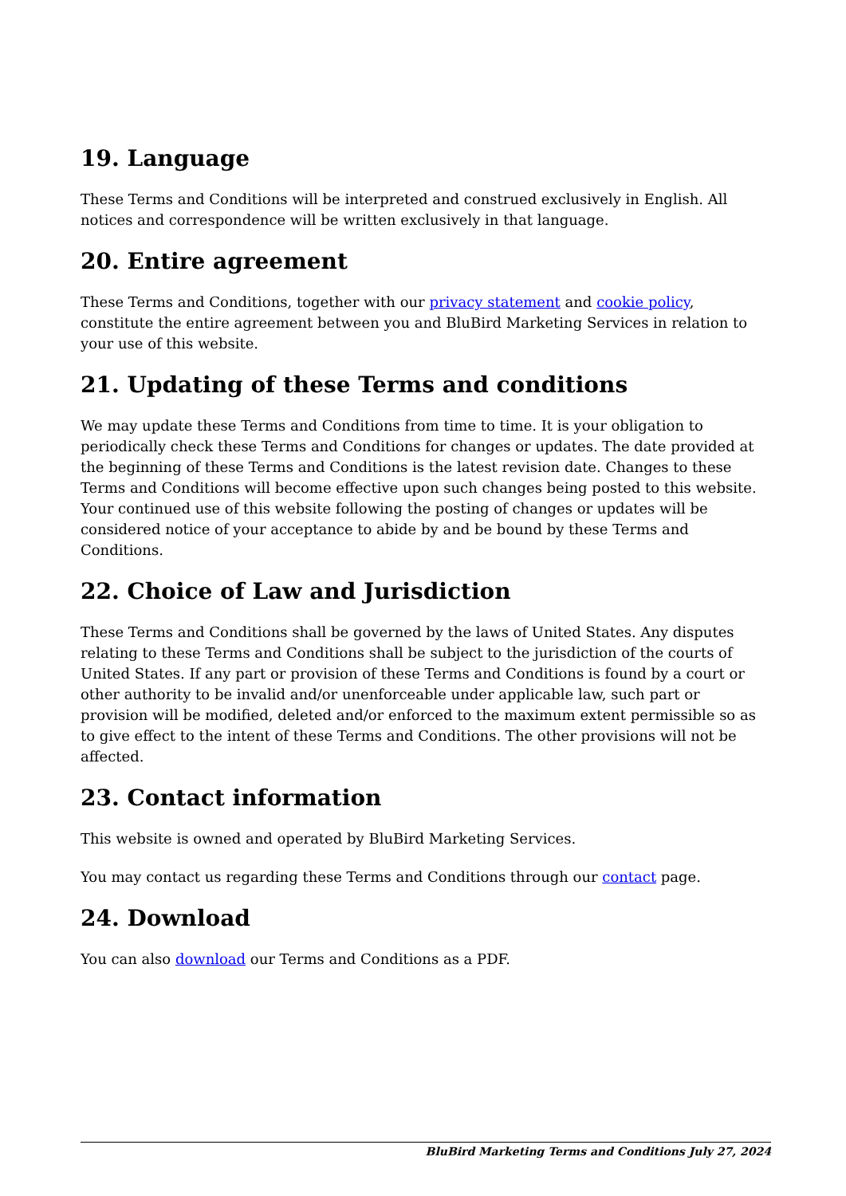19. Language
These Terms and Conditions will be interpreted and construed exclusively in English. All notices and correspondence will be written exclusively in that language.
20. Entire agreement
These Terms and Conditions, together with our privacy statement and cookie policy, constitute the entire agreement between you and BluBird Marketing Services in relation to your use of this website.
21. Updating of these Terms and conditions
We may update these Terms and Conditions from time to time. It is your obligation to periodically check these Terms and Conditions for changes or updates. The date provided at the beginning of these Terms and Conditions is the latest revision date. Changes to these Terms and Conditions will become effective upon such changes being posted to this website. Your continued use of this website following the posting of changes or updates will be considered notice of your acceptance to abide by and be bound by these Terms and Conditions.
22. Choice of Law and Jurisdiction
These Terms and Conditions shall be governed by the laws of United States. Any disputes relating to these Terms and Conditions shall be subject to the jurisdiction of the courts of United States. If any part or provision of these Terms and Conditions is found by a court or other authority to be invalid and/or unenforceable under applicable law, such part or provision will be modified, deleted and/or enforced to the maximum extent permissible so as to give effect to the intent of these Terms and Conditions. The other provisions will not be affected.
23. Contact information
This website is owned and operated by BluBird Marketing Services.
You may contact us regarding these Terms and Conditions through our contact page.
24. Download
You can also download our Terms and Conditions as a PDF.
BluBird Marketing Terms and Conditions July 27, 2024